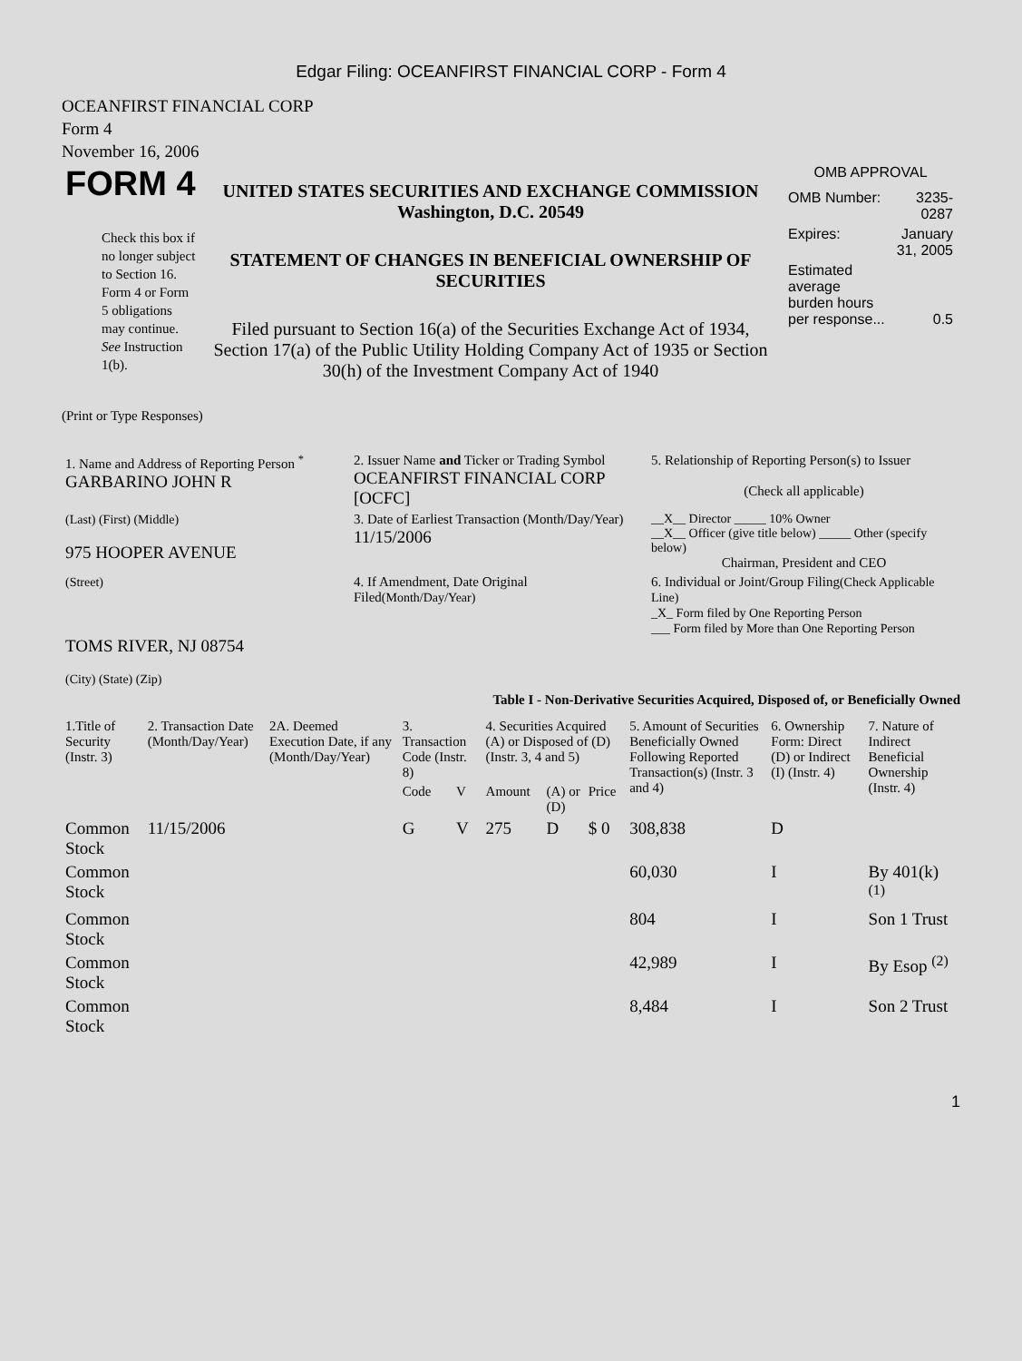Edgar Filing: OCEANFIRST FINANCIAL CORP - Form 4
OCEANFIRST FINANCIAL CORP
Form 4
November 16, 2006
| FORM 4 Check this box if no longer subject to Section 16. Form 4 or Form 5 obligations may continue. See Instruction 1(b). | UNITED STATES SECURITIES AND EXCHANGE COMMISSION Washington, D.C. 20549 STATEMENT OF CHANGES IN BENEFICIAL OWNERSHIP OF SECURITIES Filed pursuant to Section 16(a) of the Securities Exchange Act of 1934, Section 17(a) of the Public Utility Holding Company Act of 1935 or Section 30(h) of the Investment Company Act of 1940 | OMB APPROVAL / OMB Number: / 3235-0287 / / Expires: / January 31, 2005 / / Estimated average burden hours per response... / 0.5 / |
(Print or Type Responses)
| 1. Name and Address of Reporting Person <sup>*</sup> GARBARINO JOHN R | 2. Issuer Name and Ticker or Trading Symbol OCEANFIRST FINANCIAL CORP [OCFC] | 5. Relationship of Reporting Person(s) to Issuer (Check all applicable) |
| (Last) (First) (Middle) 975 HOOPER AVENUE | 3. Date of Earliest Transaction (Month/Day/Year) 11/15/2006 | __X__ Director _____ 10% Owner __X__ Officer (give title below) _____ Other (specify below) Chairman, President and CEO |
| (Street) TOMS RIVER, NJ 08754 (City) (State) (Zip) | 4. If Amendment, Date Original Filed (Month/Day/Year) | 6. Individual or Joint/Group Filing (Check Applicable Line) _X_ Form filed by One Reporting Person ___ Form filed by More than One Reporting Person |
Table I - Non-Derivative Securities Acquired, Disposed of, or Beneficially Owned
| 1.Title of Security (Instr. 3) | 2. Transaction Date (Month/Day/Year) | 2A. Deemed Execution Date, if any (Month/Day/Year) | 3. Transaction Code (Instr. 8) | | 4. Securities Acquired (A) or Disposed of (D) (Instr. 3, 4 and 5) | | | 5. Amount of Securities Beneficially Owned Following Reported Transaction(s) (Instr. 3 and 4) | 6. Ownership Form: Direct (D) or Indirect (I) (Instr. 4) | 7. Nature of Indirect Beneficial Ownership (Instr. 4) |
| --- | --- | --- | --- | --- | --- | --- | --- | --- | --- | --- |
| | | | Code | V | Amount | (A) or (D) | Price | | | |
| Common Stock | 11/15/2006 | | G | V | 275 | D | $ 0 | 308,838 | D | |
| Common Stock | | | | | | | | 60,030 | I | By 401(k) <sup>(1)</sup> |
| Common Stock | | | | | | | | 804 | I | Son 1 Trust |
| Common Stock | | | | | | | | 42,989 | I | By Esop <sup>(2)</sup> |
| Common Stock | | | | | | | | 8,484 | I | Son 2 Trust |
1